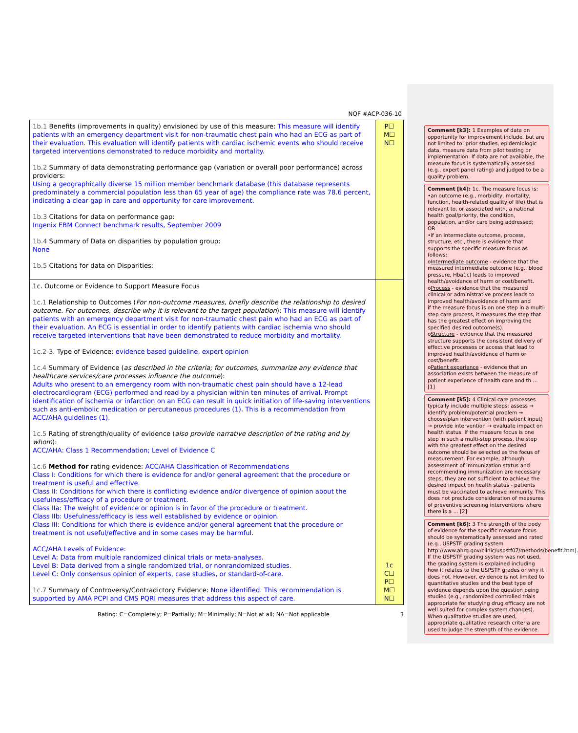NQF #ACP-036-10
| 1b.1 Benefits (improvements in quality) envisioned by use of this measure: This measure will identify patients with an emergency department visit for non-traumatic chest pain who had an ECG as part of their evaluation. This evaluation will identify patients with cardiac ischemic events who should receive targeted interventions demonstrated to reduce morbidity and mortality. 1b.2 Summary of data demonstrating performance gap (variation or overall poor performance) across providers: Using a geographically diverse 15 million member benchmark database (this database represents predominately a commercial population less than 65 year of age) the compliance rate was 78.6 percent, indicating a clear gap in care and opportunity for care improvement. 1b.3 Citations for data on performance gap: Ingenix EBM Connect benchmark results, September 2009 1b.4 Summary of Data on disparities by population group: None 1b.5 Citations for data on Disparities: | P☐ M☐ N☐ |
| 1c. Outcome or Evidence to Support Measure Focus 1c.1 Relationship to Outcomes ( For non-outcome measures, briefly describe the relationship to desired outcome. For outcomes, describe why it is relevant to the target population ): This measure will identify patients with an emergency department visit for non-traumatic chest pain who had an ECG as part of their evaluation. An ECG is essential in order to identify patients with cardiac ischemia who should receive targeted interventions that have been demonstrated to reduce morbidity and mortality. 1c.2-3. Type of Evidence: evidence based guideline, expert opinion 1c.4 Summary of Evidence ( as described in the criteria; for outcomes, summarize any evidence that healthcare services/care processes influence the outcome ): Adults who present to an emergency room with non-traumatic chest pain should have a 12-lead electrocardiogram (ECG) performed and read by a physician within ten minutes of arrival. Prompt identification of ischemia or infarction on an ECG can result in quick initiation of life-saving interventions such as anti-embolic medication or percutaneous procedures (1). This is a recommendation from ACC/AHA guidelines (1). 1c.5 Rating of strength/quality of evidence ( also provide narrative description of the rating and by whom ): ACC/AHA: Class 1 Recommendation; Level of Evidence C 1c.6 Method for rating evidence: ACC/AHA Classification of Recommendations Class I: Conditions for which there is evidence for and/or general agreement that the procedure or treatment is useful and effective. Class II: Conditions for which there is conflicting evidence and/or divergence of opinion about the usefulness/efficacy of a procedure or treatment. Class IIa: The weight of evidence or opinion is in favor of the procedure or treatment. Class IIb: Usefulness/efficacy is less well established by evidence or opinion. Class III: Conditions for which there is evidence and/or general agreement that the procedure or treatment is not useful/effective and in some cases may be harmful. ACC/AHA Levels of Evidence: Level A: Data from multiple randomized clinical trials or meta-analyses. Level B: Data derived from a single randomized trial, or nonrandomized studies. Level C: Only consensus opinion of experts, case studies, or standard-of-care. 1c.7 Summary of Controversy/Contradictory Evidence: None identified. This recommendation is supported by AMA PCPI and CMS PQRI measures that address this aspect of care. | 1c C☐ P☐ M☐ N☐ |
Rating: C=Completely; P=Partially; M=Minimally; N=Not at all; NA=Not applicable 3
Comment [k3]: 1 Examples of data on opportunity for improvement include, but are not limited to: prior studies, epidemiologic data, measure data from pilot testing or implementation. If data are not available, the measure focus is systematically assessed (e.g., expert panel rating) and judged to be a quality problem.
Comment [k4]: 1c. The measure focus is:
•an outcome (e.g., morbidity, mortality, function, health-related quality of life) that is relevant to, or associated with, a national health goal/priority, the condition, population, and/or care being addressed;
OR
•if an intermediate outcome, process, structure, etc., there is evidence that supports the specific measure focus as follows:
oIntermediate outcome - evidence that the measured intermediate outcome (e.g., blood pressure, Hba1c) leads to improved health/avoidance of harm or cost/benefit.
oProcess - evidence that the measured clinical or administrative process leads to improved health/avoidance of harm and
if the measure focus is on one step in a multi-step care process, it measures the step that has the greatest effect on improving the specified desired outcome(s).
oStructure - evidence that the measured structure supports the consistent delivery of effective processes or access that lead to improved health/avoidance of harm or cost/benefit.
oPatient experience - evidence that an association exists between the measure of patient experience of health care and th ... [1]
Comment [k5]: 4 Clinical care processes typically include multiple steps: assess → identify problem/potential problem → choose/plan intervention (with patient input) → provide intervention → evaluate impact on health status. If the measure focus is one step in such a multi-step process, the step with the greatest effect on the desired outcome should be selected as the focus of measurement. For example, although assessment of immunization status and recommending immunization are necessary steps, they are not sufficient to achieve the desired impact on health status - patients must be vaccinated to achieve immunity. This does not preclude consideration of measures of preventive screening interventions where there is a ... [2]
Comment [k6]: 3 The strength of the body of evidence for the specific measure focus should be systematically assessed and rated (e.g., USPSTF grading system http://www.ahrq.gov/clinic/uspstf07/methods/benefit.htm). If the USPSTF grading system was not used, the grading system is explained including how it relates to the USPSTF grades or why it does not. However, evidence is not limited to quantitative studies and the best type of evidence depends upon the question being studied (e.g., randomized controlled trials appropriate for studying drug efficacy are not well suited for complex system changes). When qualitative studies are used, appropriate qualitative research criteria are used to judge the strength of the evidence.